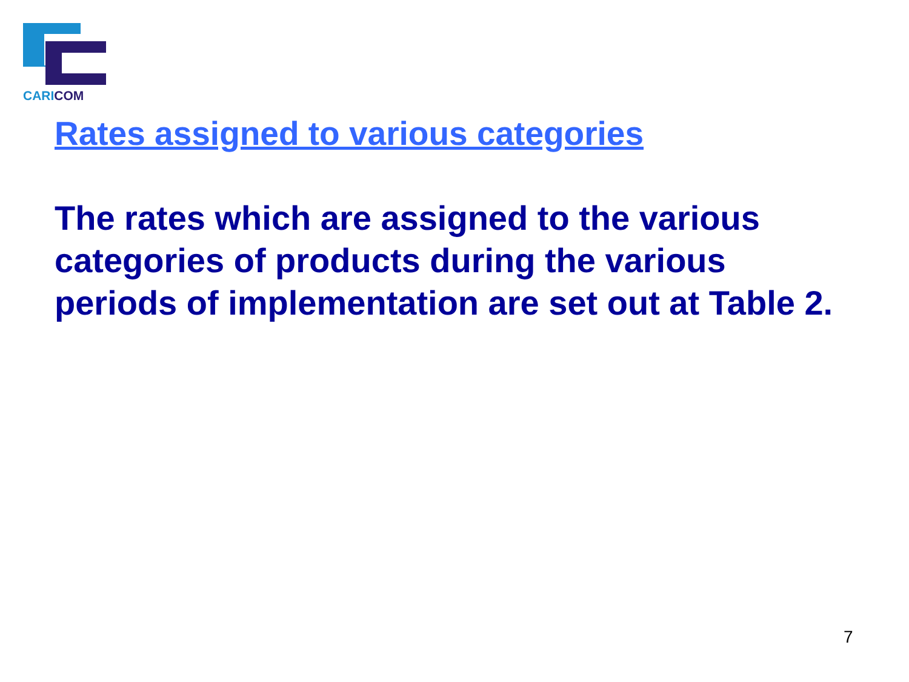CARICOM
Rates assigned to various categories
The rates which are assigned to the various categories of products during the various periods of implementation are set out at Table 2.
7